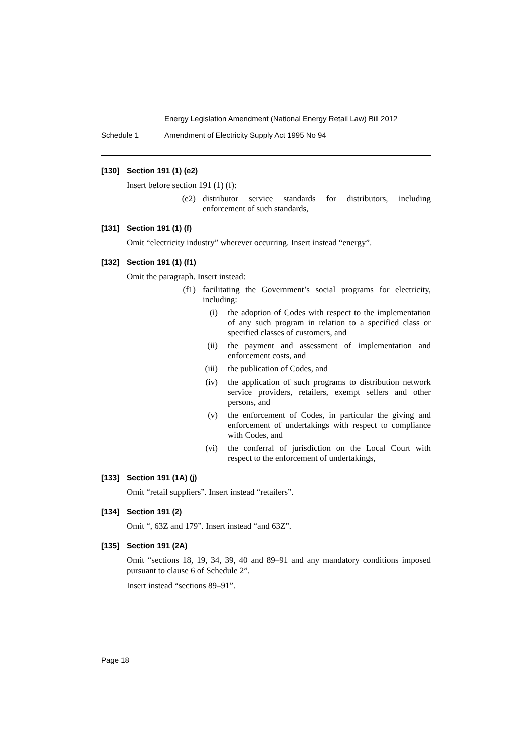Energy Legislation Amendment (National Energy Retail Law) Bill 2012
Schedule 1 Amendment of Electricity Supply Act 1995 No 94
[130] Section 191 (1) (e2)
Insert before section 191 (1) (f):
(e2) distributor service standards for distributors, including enforcement of such standards,
[131] Section 191 (1) (f)
Omit “electricity industry” wherever occurring. Insert instead “energy”.
[132] Section 191 (1) (f1)
Omit the paragraph. Insert instead:
(f1) facilitating the Government’s social programs for electricity, including:
(i) the adoption of Codes with respect to the implementation of any such program in relation to a specified class or specified classes of customers, and
(ii) the payment and assessment of implementation and enforcement costs, and
(iii) the publication of Codes, and
(iv) the application of such programs to distribution network service providers, retailers, exempt sellers and other persons, and
(v) the enforcement of Codes, in particular the giving and enforcement of undertakings with respect to compliance with Codes, and
(vi) the conferral of jurisdiction on the Local Court with respect to the enforcement of undertakings,
[133] Section 191 (1A) (j)
Omit “retail suppliers”. Insert instead “retailers”.
[134] Section 191 (2)
Omit “, 63Z and 179”. Insert instead “and 63Z”.
[135] Section 191 (2A)
Omit “sections 18, 19, 34, 39, 40 and 89–91 and any mandatory conditions imposed pursuant to clause 6 of Schedule 2”.
Insert instead “sections 89–91”.
Page 18